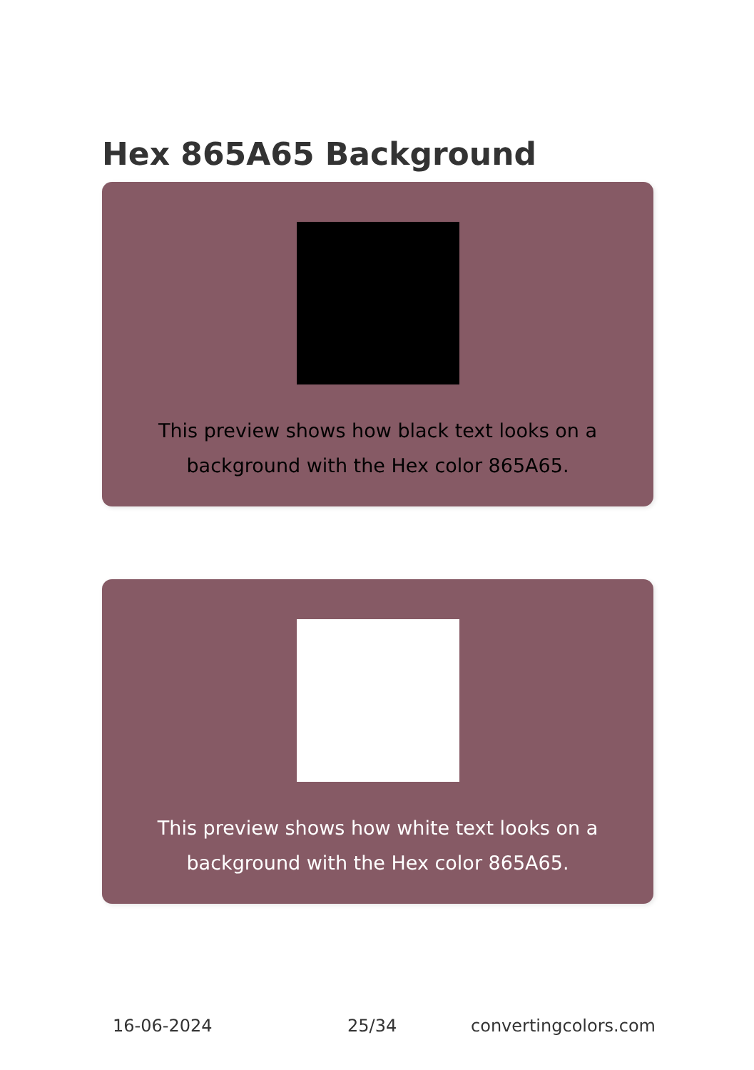Hex 865A65 Background
This preview shows how black text looks on a background with the Hex color 865A65.
This preview shows how white text looks on a background with the Hex color 865A65.
16-06-2024 25/34 convertingcolors.com